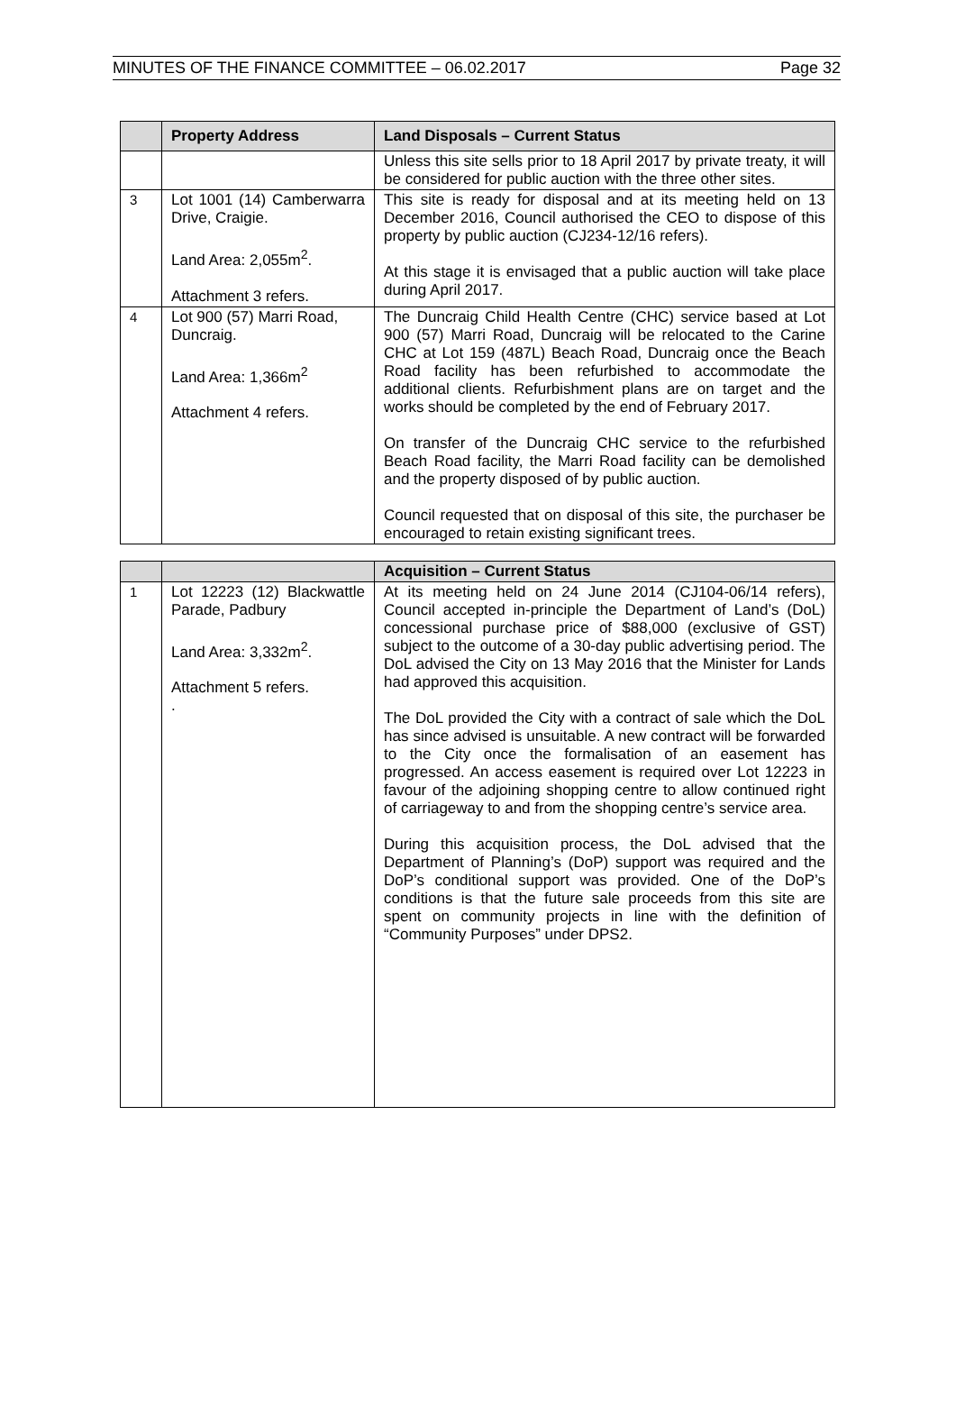MINUTES OF THE FINANCE COMMITTEE – 06.02.2017 Page 32
| | Property Address | Land Disposals – Current Status |
| --- | --- | --- |
| | | Unless this site sells prior to 18 April 2017 by private treaty, it will be considered for public auction with the three other sites. |
| 3 | Lot 1001 (14) Camberwarra Drive, Craigie. Land Area: 2,055m<sup>2</sup>. Attachment 3 refers. | This site is ready for disposal and at its meeting held on 13 December 2016, Council authorised the CEO to dispose of this property by public auction (CJ234-12/16 refers). At this stage it is envisaged that a public auction will take place during April 2017. |
| 4 | Lot 900 (57) Marri Road, Duncraig. Land Area: 1,366m<sup>2</sup> Attachment 4 refers. | The Duncraig Child Health Centre (CHC) service based at Lot 900 (57) Marri Road, Duncraig will be relocated to the Carine CHC at Lot 159 (487L) Beach Road, Duncraig once the Beach Road facility has been refurbished to accommodate the additional clients. Refurbishment plans are on target and the works should be completed by the end of February 2017. On transfer of the Duncraig CHC service to the refurbished Beach Road facility, the Marri Road facility can be demolished and the property disposed of by public auction. Council requested that on disposal of this site, the purchaser be encouraged to retain existing significant trees. |
| | | Acquisition – Current Status |
| --- | --- | --- |
| 1 | Lot 12223 (12) Blackwattle Parade, Padbury Land Area: 3,332m<sup>2</sup>. Attachment 5 refers. . | At its meeting held on 24 June 2014 (CJ104-06/14 refers), Council accepted in-principle the Department of Land’s (DoL) concessional purchase price of $88,000 (exclusive of GST) subject to the outcome of a 30-day public advertising period. The DoL advised the City on 13 May 2016 that the Minister for Lands had approved this acquisition. The DoL provided the City with a contract of sale which the DoL has since advised is unsuitable. A new contract will be forwarded to the City once the formalisation of an easement has progressed. An access easement is required over Lot 12223 in favour of the adjoining shopping centre to allow continued right of carriageway to and from the shopping centre’s service area. During this acquisition process, the DoL advised that the Department of Planning’s (DoP) support was required and the DoP’s conditional support was provided. One of the DoP’s conditions is that the future sale proceeds from this site are spent on community projects in line with the definition of “Community Purposes” under DPS2. |